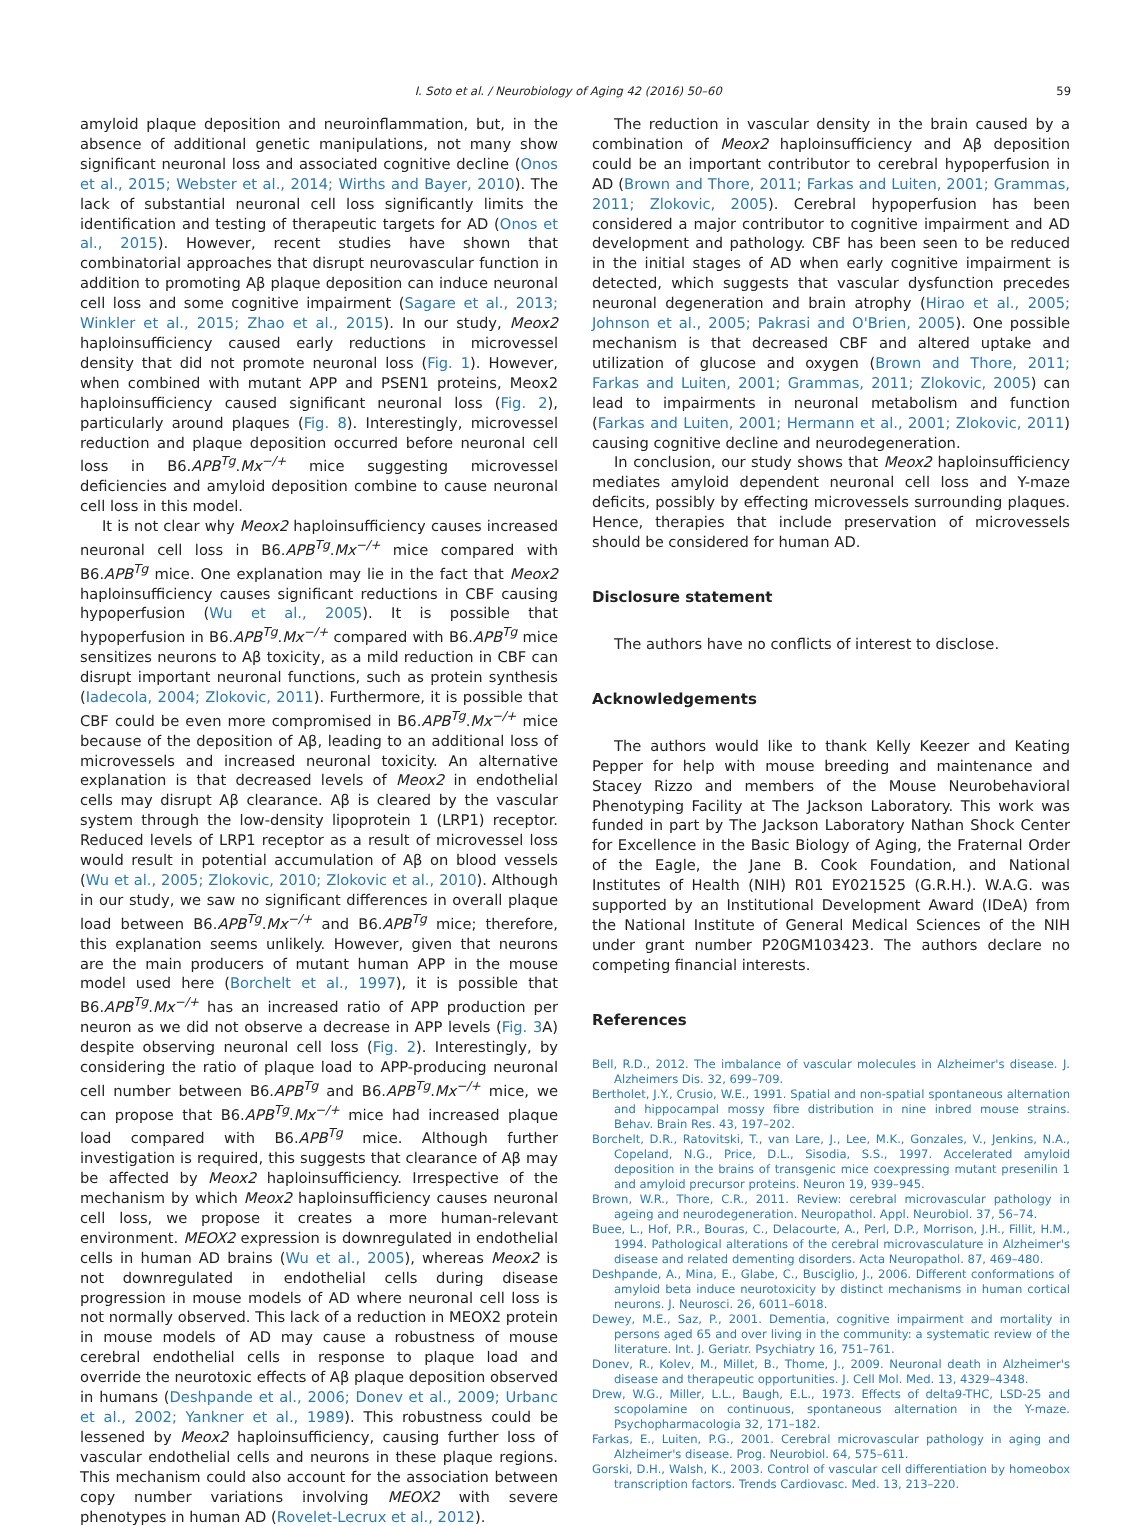I. Soto et al. / Neurobiology of Aging 42 (2016) 50–60 59
amyloid plaque deposition and neuroinflammation, but, in the absence of additional genetic manipulations, not many show significant neuronal loss and associated cognitive decline (Onos et al., 2015; Webster et al., 2014; Wirths and Bayer, 2010). The lack of substantial neuronal cell loss significantly limits the identification and testing of therapeutic targets for AD (Onos et al., 2015). However, recent studies have shown that combinatorial approaches that disrupt neurovascular function in addition to promoting Aβ plaque deposition can induce neuronal cell loss and some cognitive impairment (Sagare et al., 2013; Winkler et al., 2015; Zhao et al., 2015). In our study, Meox2 haploinsufficiency caused early reductions in microvessel density that did not promote neuronal loss (Fig. 1). However, when combined with mutant APP and PSEN1 proteins, Meox2 haploinsufficiency caused significant neuronal loss (Fig. 2), particularly around plaques (Fig. 8). Interestingly, microvessel reduction and plaque deposition occurred before neuronal cell loss in B6.APB<sup>Tg</sup>.Mx<sup>−/+</sup> mice suggesting microvessel deficiencies and amyloid deposition combine to cause neuronal cell loss in this model.
It is not clear why Meox2 haploinsufficiency causes increased neuronal cell loss in B6.APB<sup>Tg</sup>.Mx<sup>−/+</sup> mice compared with B6.APB<sup>Tg</sup> mice. One explanation may lie in the fact that Meox2 haploinsufficiency causes significant reductions in CBF causing hypoperfusion (Wu et al., 2005). It is possible that hypoperfusion in B6.APB<sup>Tg</sup>.Mx<sup>−/+</sup> compared with B6.APB<sup>Tg</sup> mice sensitizes neurons to Aβ toxicity, as a mild reduction in CBF can disrupt important neuronal functions, such as protein synthesis (Iadecola, 2004; Zlokovic, 2011). Furthermore, it is possible that CBF could be even more compromised in B6.APB<sup>Tg</sup>.Mx<sup>−/+</sup> mice because of the deposition of Aβ, leading to an additional loss of microvessels and increased neuronal toxicity. An alternative explanation is that decreased levels of Meox2 in endothelial cells may disrupt Aβ clearance. Aβ is cleared by the vascular system through the low-density lipoprotein 1 (LRP1) receptor. Reduced levels of LRP1 receptor as a result of microvessel loss would result in potential accumulation of Aβ on blood vessels (Wu et al., 2005; Zlokovic, 2010; Zlokovic et al., 2010). Although in our study, we saw no significant differences in overall plaque load between B6.APB<sup>Tg</sup>.Mx<sup>−/+</sup> and B6.APB<sup>Tg</sup> mice; therefore, this explanation seems unlikely. However, given that neurons are the main producers of mutant human APP in the mouse model used here (Borchelt et al., 1997), it is possible that B6.APB<sup>Tg</sup>.Mx<sup>−/+</sup> has an increased ratio of APP production per neuron as we did not observe a decrease in APP levels (Fig. 3 A) despite observing neuronal cell loss (Fig. 2). Interestingly, by considering the ratio of plaque load to APP-producing neuronal cell number between B6.APB<sup>Tg</sup> and B6.APB<sup>Tg</sup>.Mx<sup>−/+</sup> mice, we can propose that B6.APB<sup>Tg</sup>.Mx<sup>−/+</sup> mice had increased plaque load compared with B6.APB<sup>Tg</sup> mice. Although further investigation is required, this suggests that clearance of Aβ may be affected by Meox2 haploinsufficiency. Irrespective of the mechanism by which Meox2 haploinsufficiency causes neuronal cell loss, we propose it creates a more human-relevant environment. MEOX2 expression is downregulated in endothelial cells in human AD brains (Wu et al., 2005), whereas Meox2 is not downregulated in endothelial cells during disease progression in mouse models of AD where neuronal cell loss is not normally observed. This lack of a reduction in MEOX2 protein in mouse models of AD may cause a robustness of mouse cerebral endothelial cells in response to plaque load and override the neurotoxic effects of Aβ plaque deposition observed in humans (Deshpande et al., 2006; Donev et al., 2009; Urbanc et al., 2002; Yankner et al., 1989). This robustness could be lessened by Meox2 haploinsufficiency, causing further loss of vascular endothelial cells and neurons in these plaque regions. This mechanism could also account for the association between copy number variations involving MEOX2 with severe phenotypes in human AD (Rovelet-Lecrux et al., 2012).
The reduction in vascular density in the brain caused by a combination of Meox2 haploinsufficiency and Aβ deposition could be an important contributor to cerebral hypoperfusion in AD (Brown and Thore, 2011; Farkas and Luiten, 2001; Grammas, 2011; Zlokovic, 2005). Cerebral hypoperfusion has been considered a major contributor to cognitive impairment and AD development and pathology. CBF has been seen to be reduced in the initial stages of AD when early cognitive impairment is detected, which suggests that vascular dysfunction precedes neuronal degeneration and brain atrophy (Hirao et al., 2005; Johnson et al., 2005; Pakrasi and O'Brien, 2005). One possible mechanism is that decreased CBF and altered uptake and utilization of glucose and oxygen (Brown and Thore, 2011; Farkas and Luiten, 2001; Grammas, 2011; Zlokovic, 2005) can lead to impairments in neuronal metabolism and function (Farkas and Luiten, 2001; Hermann et al., 2001; Zlokovic, 2011) causing cognitive decline and neurodegeneration.
In conclusion, our study shows that Meox2 haploinsufficiency mediates amyloid dependent neuronal cell loss and Y-maze deficits, possibly by effecting microvessels surrounding plaques. Hence, therapies that include preservation of microvessels should be considered for human AD.
Disclosure statement
The authors have no conflicts of interest to disclose.
Acknowledgements
The authors would like to thank Kelly Keezer and Keating Pepper for help with mouse breeding and maintenance and Stacey Rizzo and members of the Mouse Neurobehavioral Phenotyping Facility at The Jackson Laboratory. This work was funded in part by The Jackson Laboratory Nathan Shock Center for Excellence in the Basic Biology of Aging, the Fraternal Order of the Eagle, the Jane B. Cook Foundation, and National Institutes of Health (NIH) R01 EY021525 (G.R.H.). W.A.G. was supported by an Institutional Development Award (IDeA) from the National Institute of General Medical Sciences of the NIH under grant number P20GM103423. The authors declare no competing financial interests.
References
Bell, R.D., 2012. The imbalance of vascular molecules in Alzheimer's disease. J. Alzheimers Dis. 32, 699–709.
Bertholet, J.Y., Crusio, W.E., 1991. Spatial and non-spatial spontaneous alternation and hippocampal mossy fibre distribution in nine inbred mouse strains. Behav. Brain Res. 43, 197–202.
Borchelt, D.R., Ratovitski, T., van Lare, J., Lee, M.K., Gonzales, V., Jenkins, N.A., Copeland, N.G., Price, D.L., Sisodia, S.S., 1997. Accelerated amyloid deposition in the brains of transgenic mice coexpressing mutant presenilin 1 and amyloid precursor proteins. Neuron 19, 939–945.
Brown, W.R., Thore, C.R., 2011. Review: cerebral microvascular pathology in ageing and neurodegeneration. Neuropathol. Appl. Neurobiol. 37, 56–74.
Buee, L., Hof, P.R., Bouras, C., Delacourte, A., Perl, D.P., Morrison, J.H., Fillit, H.M., 1994. Pathological alterations of the cerebral microvasculature in Alzheimer's disease and related dementing disorders. Acta Neuropathol. 87, 469–480.
Deshpande, A., Mina, E., Glabe, C., Busciglio, J., 2006. Different conformations of amyloid beta induce neurotoxicity by distinct mechanisms in human cortical neurons. J. Neurosci. 26, 6011–6018.
Dewey, M.E., Saz, P., 2001. Dementia, cognitive impairment and mortality in persons aged 65 and over living in the community: a systematic review of the literature. Int. J. Geriatr. Psychiatry 16, 751–761.
Donev, R., Kolev, M., Millet, B., Thome, J., 2009. Neuronal death in Alzheimer's disease and therapeutic opportunities. J. Cell Mol. Med. 13, 4329–4348.
Drew, W.G., Miller, L.L., Baugh, E.L., 1973. Effects of delta9-THC, LSD-25 and scopolamine on continuous, spontaneous alternation in the Y-maze. Psychopharmacologia 32, 171–182.
Farkas, E., Luiten, P.G., 2001. Cerebral microvascular pathology in aging and Alzheimer's disease. Prog. Neurobiol. 64, 575–611.
Gorski, D.H., Walsh, K., 2003. Control of vascular cell differentiation by homeobox transcription factors. Trends Cardiovasc. Med. 13, 213–220.